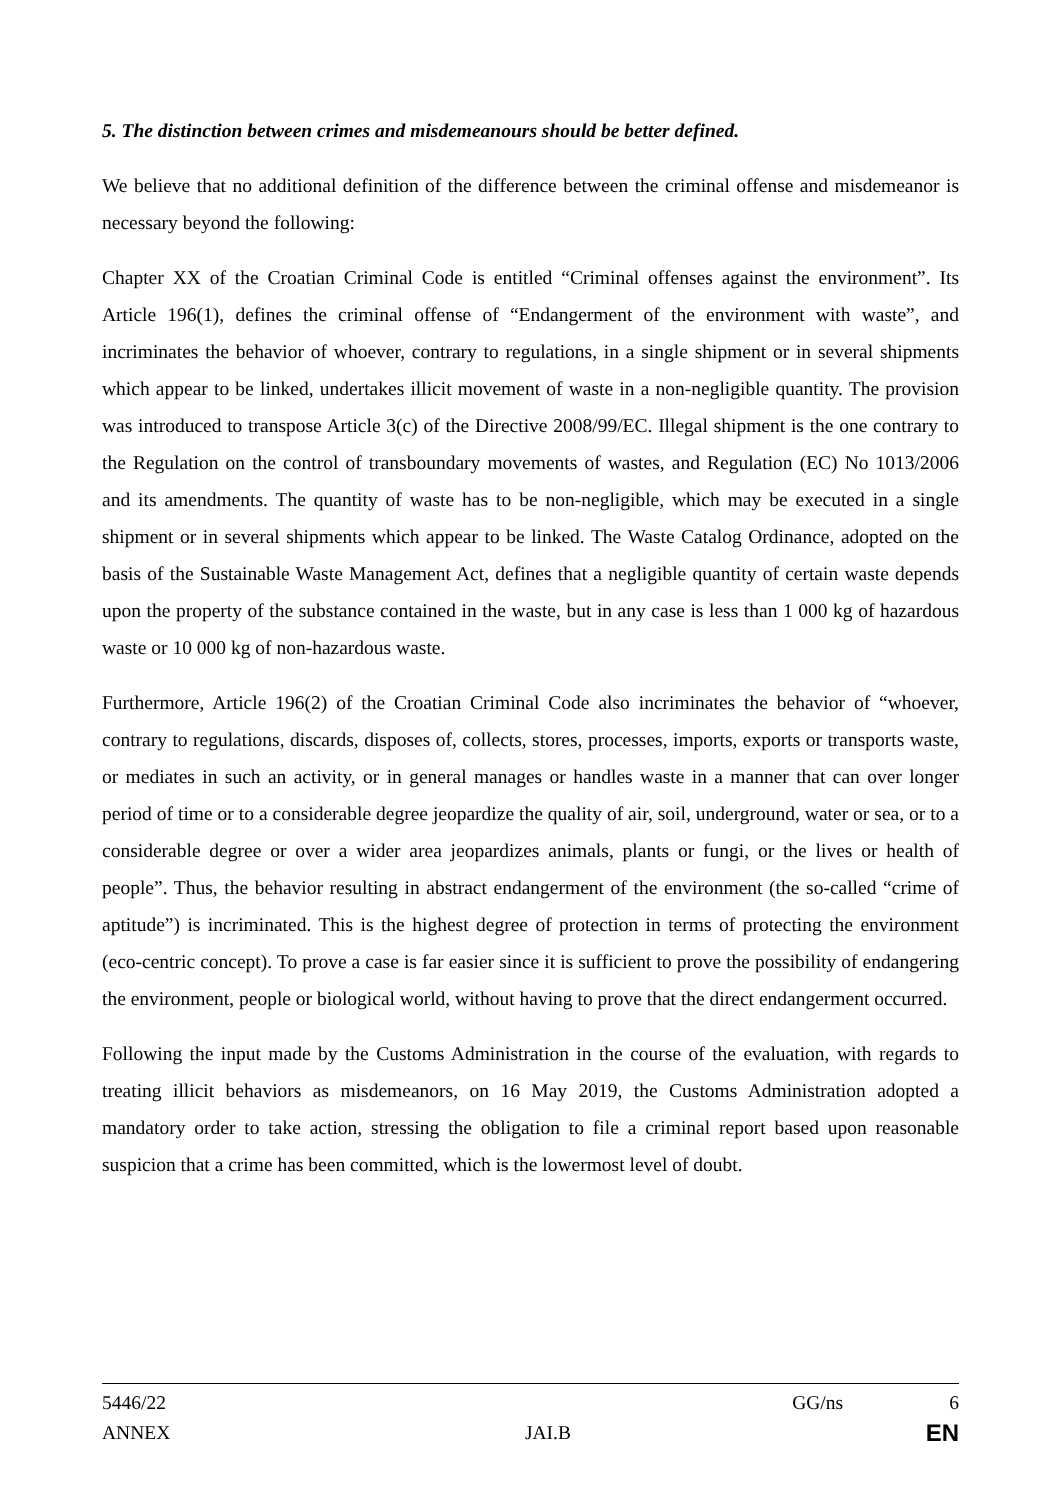5. The distinction between crimes and misdemeanours should be better defined.
We believe that no additional definition of the difference between the criminal offense and misdemeanor is necessary beyond the following:
Chapter XX of the Croatian Criminal Code is entitled “Criminal offenses against the environment”. Its Article 196(1), defines the criminal offense of “Endangerment of the environment with waste”, and incriminates the behavior of whoever, contrary to regulations, in a single shipment or in several shipments which appear to be linked, undertakes illicit movement of waste in a non-negligible quantity. The provision was introduced to transpose Article 3(c) of the Directive 2008/99/EC. Illegal shipment is the one contrary to the Regulation on the control of transboundary movements of wastes, and Regulation (EC) No 1013/2006 and its amendments. The quantity of waste has to be non-negligible, which may be executed in a single shipment or in several shipments which appear to be linked. The Waste Catalog Ordinance, adopted on the basis of the Sustainable Waste Management Act, defines that a negligible quantity of certain waste depends upon the property of the substance contained in the waste, but in any case is less than 1 000 kg of hazardous waste or 10 000 kg of non-hazardous waste.
Furthermore, Article 196(2) of the Croatian Criminal Code also incriminates the behavior of “whoever, contrary to regulations, discards, disposes of, collects, stores, processes, imports, exports or transports waste, or mediates in such an activity, or in general manages or handles waste in a manner that can over longer period of time or to a considerable degree jeopardize the quality of air, soil, underground, water or sea, or to a considerable degree or over a wider area jeopardizes animals, plants or fungi, or the lives or health of people”. Thus, the behavior resulting in abstract endangerment of the environment (the so-called “crime of aptitude”) is incriminated. This is the highest degree of protection in terms of protecting the environment (eco-centric concept). To prove a case is far easier since it is sufficient to prove the possibility of endangering the environment, people or biological world, without having to prove that the direct endangerment occurred.
Following the input made by the Customs Administration in the course of the evaluation, with regards to treating illicit behaviors as misdemeanors, on 16 May 2019, the Customs Administration adopted a mandatory order to take action, stressing the obligation to file a criminal report based upon reasonable suspicion that a crime has been committed, which is the lowermost level of doubt.
5446/22 GG/ns 6
ANNEX JAI.B EN